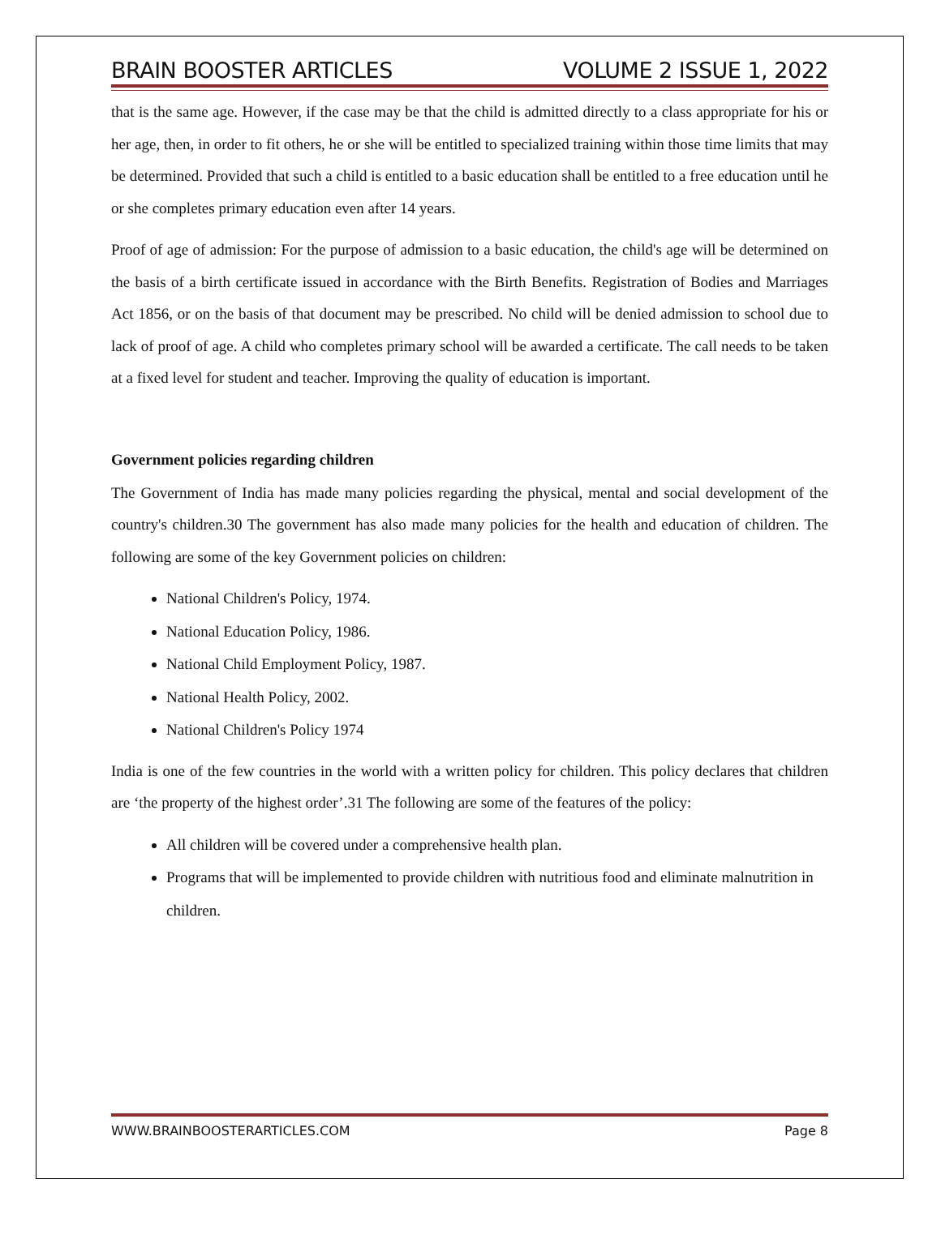BRAIN BOOSTER ARTICLES VOLUME 2 ISSUE 1, 2022
that is the same age. However, if the case may be that the child is admitted directly to a class appropriate for his or her age, then, in order to fit others, he or she will be entitled to specialized training within those time limits that may be determined. Provided that such a child is entitled to a basic education shall be entitled to a free education until he or she completes primary education even after 14 years.
Proof of age of admission: For the purpose of admission to a basic education, the child's age will be determined on the basis of a birth certificate issued in accordance with the Birth Benefits. Registration of Bodies and Marriages Act 1856, or on the basis of that document may be prescribed. No child will be denied admission to school due to lack of proof of age. A child who completes primary school will be awarded a certificate. The call needs to be taken at a fixed level for student and teacher. Improving the quality of education is important.
Government policies regarding children
The Government of India has made many policies regarding the physical, mental and social development of the country's children.30 The government has also made many policies for the health and education of children. The following are some of the key Government policies on children:
National Children's Policy, 1974.
National Education Policy, 1986.
National Child Employment Policy, 1987.
National Health Policy, 2002.
National Children's Policy 1974
India is one of the few countries in the world with a written policy for children. This policy declares that children are ‘the property of the highest order’.31 The following are some of the features of the policy:
All children will be covered under a comprehensive health plan.
Programs that will be implemented to provide children with nutritious food and eliminate malnutrition in children.
WWW.BRAINBOOSTERARTICLES.COM Page 8